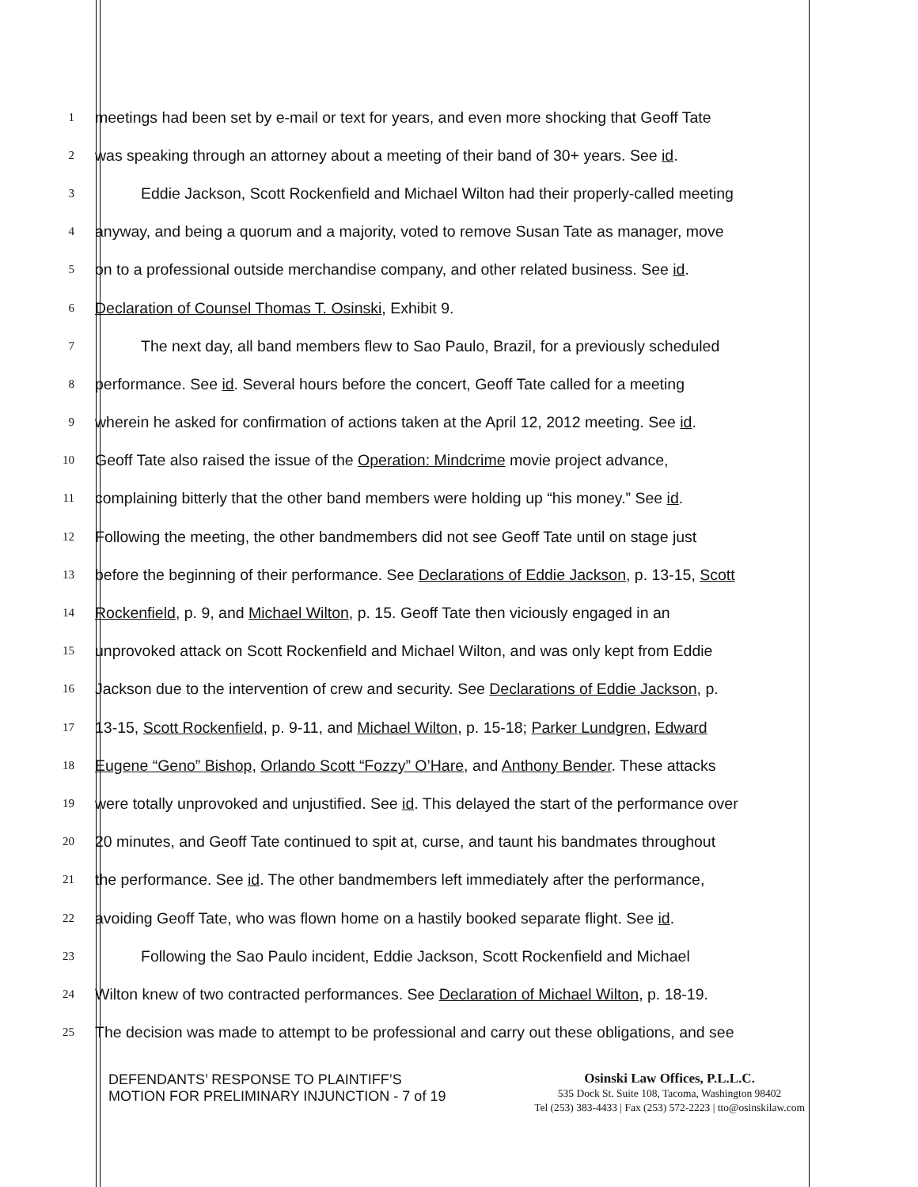1
meetings had been set by e-mail or text for years, and even more shocking that Geoff Tate
2
was speaking through an attorney about a meeting of their band of 30+ years. See id.
3
Eddie Jackson, Scott Rockenfield and Michael Wilton had their properly-called meeting
4
anyway, and being a quorum and a majority, voted to remove Susan Tate as manager, move
5
on to a professional outside merchandise company, and other related business. See id.
6
Declaration of Counsel Thomas T. Osinski, Exhibit 9.
7
The next day, all band members flew to Sao Paulo, Brazil, for a previously scheduled
8
performance. See id. Several hours before the concert, Geoff Tate called for a meeting
9
wherein he asked for confirmation of actions taken at the April 12, 2012 meeting. See id.
10
Geoff Tate also raised the issue of the Operation: Mindcrime movie project advance,
11
complaining bitterly that the other band members were holding up “his money.” See id.
12
Following the meeting, the other bandmembers did not see Geoff Tate until on stage just
13
before the beginning of their performance. See Declarations of Eddie Jackson, p. 13-15, Scott
14
Rockenfield, p. 9, and Michael Wilton, p. 15. Geoff Tate then viciously engaged in an
15
unprovoked attack on Scott Rockenfield and Michael Wilton, and was only kept from Eddie
16
Jackson due to the intervention of crew and security. See Declarations of Eddie Jackson, p.
17
13-15, Scott Rockenfield, p. 9-11, and Michael Wilton, p. 15-18; Parker Lundgren, Edward
18
Eugene “Geno” Bishop, Orlando Scott “Fozzy” O’Hare, and Anthony Bender. These attacks
19
were totally unprovoked and unjustified. See id. This delayed the start of the performance over
20
20 minutes, and Geoff Tate continued to spit at, curse, and taunt his bandmates throughout
21
the performance. See id. The other bandmembers left immediately after the performance,
22
avoiding Geoff Tate, who was flown home on a hastily booked separate flight. See id.
23
Following the Sao Paulo incident, Eddie Jackson, Scott Rockenfield and Michael
24
Wilton knew of two contracted performances. See Declaration of Michael Wilton, p. 18-19.
25
The decision was made to attempt to be professional and carry out these obligations, and see
DEFENDANTS’ RESPONSE TO PLAINTIFF’S
MOTION FOR PRELIMINARY INJUNCTION - 7 of 19
Osinski Law Offices, P.L.L.C.
535 Dock St. Suite 108, Tacoma, Washington 98402
Tel (253) 383-4433 | Fax (253) 572-2223 | tto@osinskilaw.com